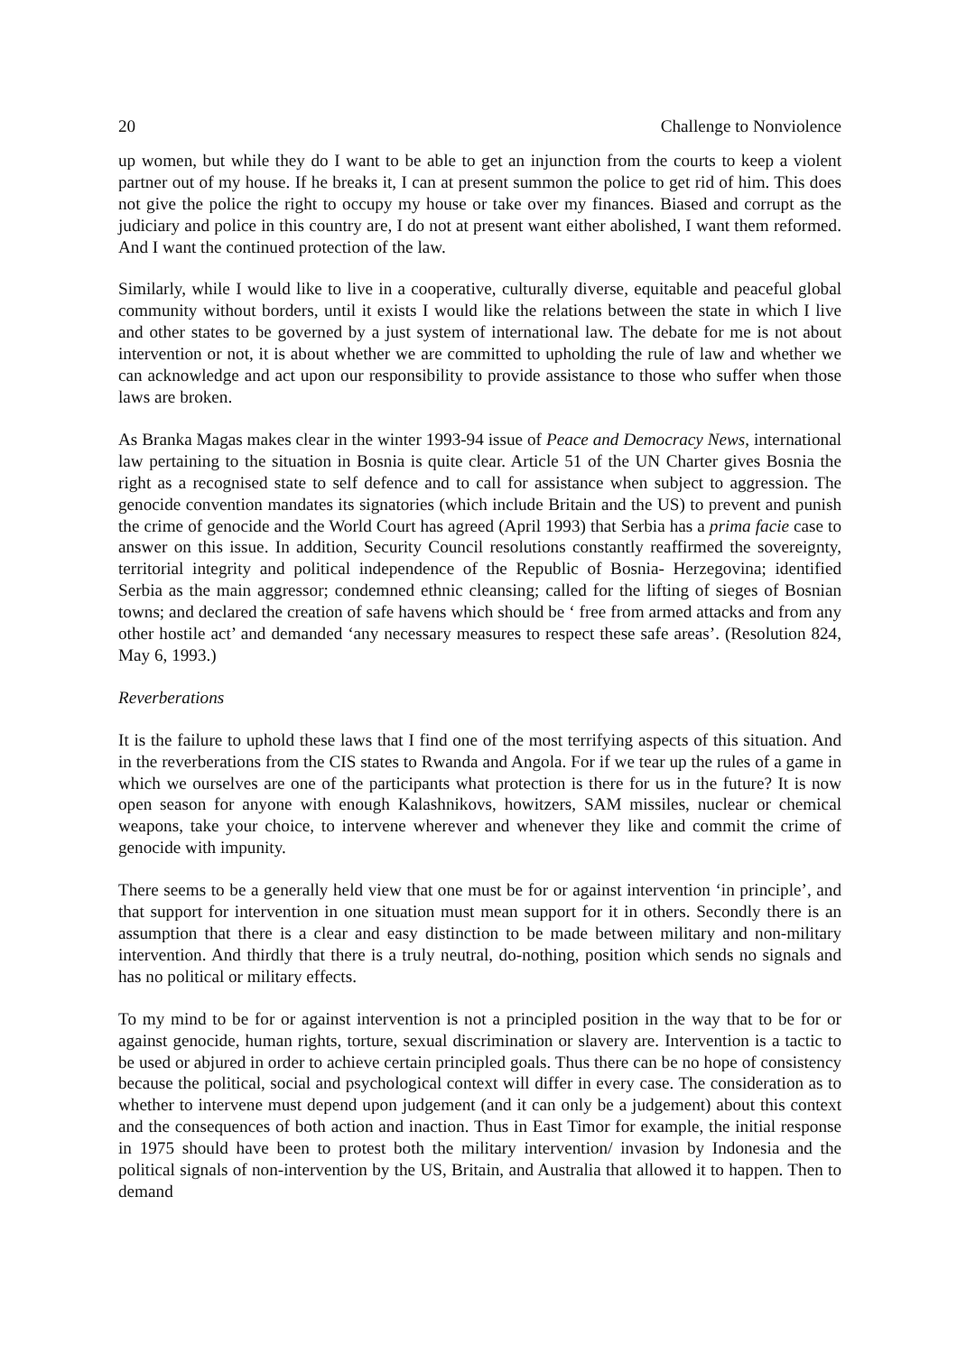20 Challenge to Nonviolence
up women, but while they do I want to be able to get an injunction from the courts to keep a violent partner out of my house. If he breaks it, I can at present summon the police to get rid of him. This does not give the police the right to occupy my house or take over my finances. Biased and corrupt as the judiciary and police in this country are, I do not at present want either abolished, I want them reformed. And I want the continued protection of the law.
Similarly, while I would like to live in a cooperative, culturally diverse, equitable and peaceful global community without borders, until it exists I would like the relations between the state in which I live and other states to be governed by a just system of international law. The debate for me is not about intervention or not, it is about whether we are committed to upholding the rule of law and whether we can acknowledge and act upon our responsibility to provide assistance to those who suffer when those laws are broken.
As Branka Magas makes clear in the winter 1993-94 issue of Peace and Democracy News, international law pertaining to the situation in Bosnia is quite clear. Article 51 of the UN Charter gives Bosnia the right as a recognised state to self defence and to call for assistance when subject to aggression. The genocide convention mandates its signatories (which include Britain and the US) to prevent and punish the crime of genocide and the World Court has agreed (April 1993) that Serbia has a prima facie case to answer on this issue. In addition, Security Council resolutions constantly reaffirmed the sovereignty, territorial integrity and political independence of the Republic of Bosnia- Herzegovina; identified Serbia as the main aggressor; condemned ethnic cleansing; called for the lifting of sieges of Bosnian towns; and declared the creation of safe havens which should be ‘ free from armed attacks and from any other hostile act’ and demanded ‘any necessary measures to respect these safe areas’. (Resolution 824, May 6, 1993.)
Reverberations
It is the failure to uphold these laws that I find one of the most terrifying aspects of this situation. And in the reverberations from the CIS states to Rwanda and Angola. For if we tear up the rules of a game in which we ourselves are one of the participants what protection is there for us in the future? It is now open season for anyone with enough Kalashnikovs, howitzers, SAM missiles, nuclear or chemical weapons, take your choice, to intervene wherever and whenever they like and commit the crime of genocide with impunity.
There seems to be a generally held view that one must be for or against intervention ‘in principle’, and that support for intervention in one situation must mean support for it in others. Secondly there is an assumption that there is a clear and easy distinction to be made between military and non-military intervention. And thirdly that there is a truly neutral, do-nothing, position which sends no signals and has no political or military effects.
To my mind to be for or against intervention is not a principled position in the way that to be for or against genocide, human rights, torture, sexual discrimination or slavery are. Intervention is a tactic to be used or abjured in order to achieve certain principled goals. Thus there can be no hope of consistency because the political, social and psychological context will differ in every case. The consideration as to whether to intervene must depend upon judgement (and it can only be a judgement) about this context and the consequences of both action and inaction. Thus in East Timor for example, the initial response in 1975 should have been to protest both the military intervention/ invasion by Indonesia and the political signals of non-intervention by the US, Britain, and Australia that allowed it to happen. Then to demand